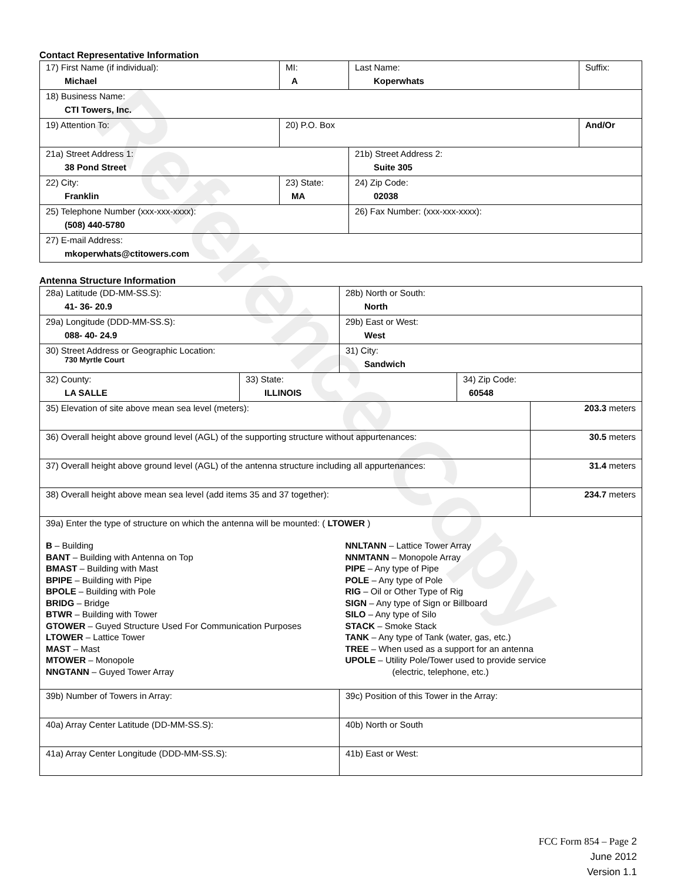Reference Copy
Contact Representative Information
| 17) First Name (if individual): Michael | MI: A | Last Name: Koperwhats | Suffix: |
| 18) Business Name: CTI Towers, Inc. | | | |
| 19) Attention To: | 20) P.O. Box | | And/Or |
| 21a) Street Address 1: 38 Pond Street | | 21b) Street Address 2: Suite 305 | |
| 22) City: Franklin | 23) State: MA | 24) Zip Code: 02038 | |
| 25) Telephone Number (xxx-xxx-xxxx): (508) 440-5780 | | 26) Fax Number: (xxx-xxx-xxxx): | |
| 27) E-mail Address: mkoperwhats@ctitowers.com | | | |
Antenna Structure Information
| 28a) Latitude (DD-MM-SS.S): 41- 36- 20.9 | | 28b) North or South: North | | |
| 29a) Longitude (DDD-MM-SS.S): 088- 40- 24.9 | | 29b) East or West: West | | |
| 30) Street Address or Geographic Location: 730 Myrtle Court | | 31) City: Sandwich | | |
| 32) County: LA SALLE | 33) State: ILLINOIS | | 34) Zip Code: 60548 | |
| 35) Elevation of site above mean sea level (meters): | | | | 203.3 meters |
| 36) Overall height above ground level (AGL) of the supporting structure without appurtenances: | | | | 30.5 meters |
| 37) Overall height above ground level (AGL) of the antenna structure including all appurtenances: | | | | 31.4 meters |
| 38) Overall height above mean sea level (add items 35 and 37 together): | | | | 234.7 meters |
| 39a) Enter the type of structure on which the antenna will be mounted: ( LTOWER ) B – Building BANT – Building with Antenna on Top BMAST – Building with Mast BPIPE – Building with Pipe BPOLE – Building with Pole BRIDG – Bridge BTWR – Building with Tower GTOWER – Guyed Structure Used For Communication Purposes LTOWER – Lattice Tower MAST – Mast MTOWER – Monopole NNGTANN – Guyed Tower Array NNLTANN – Lattice Tower Array NNMTANN – Monopole Array PIPE – Any type of Pipe POLE – Any type of Pole RIG – Oil or Other Type of Rig SIGN – Any type of Sign or Billboard SILO – Any type of Silo STACK – Smoke Stack TANK – Any type of Tank (water, gas, etc.) TREE – When used as a support for an antenna UPOLE – Utility Pole/Tower used to provide service (electric, telephone, etc.) | | | | |
| 39b) Number of Towers in Array: | | 39c) Position of this Tower in the Array: | | |
| 40a) Array Center Latitude (DD-MM-SS.S): | | 40b) North or South | | |
| 41a) Array Center Longitude (DDD-MM-SS.S): | | 41b) East or West: | | |
FCC Form 854 – Page 2
June 2012
Version 1.1